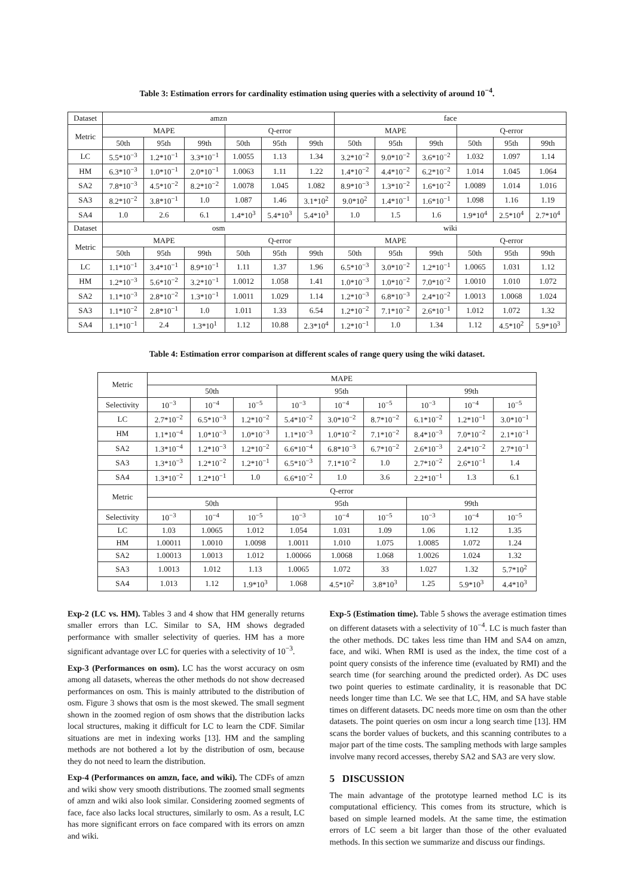Table 3: Estimation errors for cardinality estimation using queries with a selectivity of around 10<sup>−4</sup>.
| Dataset | amzn | | | | | | face | | | | | |
| --- | --- | --- | --- | --- | --- | --- | --- | --- | --- | --- | --- | --- |
| Metric | MAPE | | | Q-error | | | MAPE | | | Q-error | | |
| | 50th | 95th | 99th | 50th | 95th | 99th | 50th | 95th | 99th | 50th | 95th | 99th |
| LC | 5.5*10<sup>−3</sup> | 1.2*10<sup>−1</sup> | 3.3*10<sup>−1</sup> | 1.0055 | 1.13 | 1.34 | 3.2*10<sup>−2</sup> | 9.0*10<sup>−2</sup> | 3.6*10<sup>−2</sup> | 1.032 | 1.097 | 1.14 |
| HM | 6.3*10<sup>−3</sup> | 1.0*10<sup>−1</sup> | 2.0*10<sup>−1</sup> | 1.0063 | 1.11 | 1.22 | 1.4*10<sup>−2</sup> | 4.4*10<sup>−2</sup> | 6.2*10<sup>−2</sup> | 1.014 | 1.045 | 1.064 |
| SA2 | 7.8*10<sup>−3</sup> | 4.5*10<sup>−2</sup> | 8.2*10<sup>−2</sup> | 1.0078 | 1.045 | 1.082 | 8.9*10<sup>−3</sup> | 1.3*10<sup>−2</sup> | 1.6*10<sup>−2</sup> | 1.0089 | 1.014 | 1.016 |
| SA3 | 8.2*10<sup>−2</sup> | 3.8*10<sup>−1</sup> | 1.0 | 1.087 | 1.46 | 3.1*10<sup>2</sup> | 9.0*10<sup>2</sup> | 1.4*10<sup>−1</sup> | 1.6*10<sup>−1</sup> | 1.098 | 1.16 | 1.19 |
| SA4 | 1.0 | 2.6 | 6.1 | 1.4*10<sup>3</sup> | 5.4*10<sup>3</sup> | 5.4*10<sup>3</sup> | 1.0 | 1.5 | 1.6 | 1.9*10<sup>4</sup> | 2.5*10<sup>4</sup> | 2.7*10<sup>4</sup> |
| Dataset | osm | | | | | | wiki | | | | | |
| Metric | MAPE | | | Q-error | | | MAPE | | | Q-error | | |
| | 50th | 95th | 99th | 50th | 95th | 99th | 50th | 95th | 99th | 50th | 95th | 99th |
| LC | 1.1*10<sup>−1</sup> | 3.4*10<sup>−1</sup> | 8.9*10<sup>−1</sup> | 1.11 | 1.37 | 1.96 | 6.5*10<sup>−3</sup> | 3.0*10<sup>−2</sup> | 1.2*10<sup>−1</sup> | 1.0065 | 1.031 | 1.12 |
| HM | 1.2*10<sup>−3</sup> | 5.6*10<sup>−2</sup> | 3.2*10<sup>−1</sup> | 1.0012 | 1.058 | 1.41 | 1.0*10<sup>−3</sup> | 1.0*10<sup>−2</sup> | 7.0*10<sup>−2</sup> | 1.0010 | 1.010 | 1.072 |
| SA2 | 1.1*10<sup>−3</sup> | 2.8*10<sup>−2</sup> | 1.3*10<sup>−1</sup> | 1.0011 | 1.029 | 1.14 | 1.2*10<sup>−3</sup> | 6.8*10<sup>−3</sup> | 2.4*10<sup>−2</sup> | 1.0013 | 1.0068 | 1.024 |
| SA3 | 1.1*10<sup>−2</sup> | 2.8*10<sup>−1</sup> | 1.0 | 1.011 | 1.33 | 6.54 | 1.2*10<sup>−2</sup> | 7.1*10<sup>−2</sup> | 2.6*10<sup>−1</sup> | 1.012 | 1.072 | 1.32 |
| SA4 | 1.1*10<sup>−1</sup> | 2.4 | 1.3*10<sup>1</sup> | 1.12 | 10.88 | 2.3*10<sup>4</sup> | 1.2*10<sup>−1</sup> | 1.0 | 1.34 | 1.12 | 4.5*10<sup>2</sup> | 5.9*10<sup>3</sup> |
Table 4: Estimation error comparison at different scales of range query using the wiki dataset.
| Metric | MAPE | | | | | | | | |
| --- | --- | --- | --- | --- | --- | --- | --- | --- | --- |
| | 50th | | | 95th | | | 99th | | |
| Selectivity | 10<sup>−3</sup> | 10<sup>−4</sup> | 10<sup>−5</sup> | 10<sup>−3</sup> | 10<sup>−4</sup> | 10<sup>−5</sup> | 10<sup>−3</sup> | 10<sup>−4</sup> | 10<sup>−5</sup> |
| LC | 2.7*10<sup>−2</sup> | 6.5*10<sup>−3</sup> | 1.2*10<sup>−2</sup> | 5.4*10<sup>−2</sup> | 3.0*10<sup>−2</sup> | 8.7*10<sup>−2</sup> | 6.1*10<sup>−2</sup> | 1.2*10<sup>−1</sup> | 3.0*10<sup>−1</sup> |
| HM | 1.1*10<sup>−4</sup> | 1.0*10<sup>−3</sup> | 1.0*10<sup>−3</sup> | 1.1*10<sup>−3</sup> | 1.0*10<sup>−2</sup> | 7.1*10<sup>−2</sup> | 8.4*10<sup>−3</sup> | 7.0*10<sup>−2</sup> | 2.1*10<sup>−1</sup> |
| SA2 | 1.3*10<sup>−4</sup> | 1.2*10<sup>−3</sup> | 1.2*10<sup>−2</sup> | 6.6*10<sup>−4</sup> | 6.8*10<sup>−3</sup> | 6.7*10<sup>−2</sup> | 2.6*10<sup>−3</sup> | 2.4*10<sup>−2</sup> | 2.7*10<sup>−1</sup> |
| SA3 | 1.3*10<sup>−3</sup> | 1.2*10<sup>−2</sup> | 1.2*10<sup>−1</sup> | 6.5*10<sup>−3</sup> | 7.1*10<sup>−2</sup> | 1.0 | 2.7*10<sup>−2</sup> | 2.6*10<sup>−1</sup> | 1.4 |
| SA4 | 1.3*10<sup>−2</sup> | 1.2*10<sup>−1</sup> | 1.0 | 6.6*10<sup>−2</sup> | 1.0 | 3.6 | 2.2*10<sup>−1</sup> | 1.3 | 6.1 |
| Metric | Q-error | | | | | | | | |
| | 50th | | | 95th | | | 99th | | |
| Selectivity | 10<sup>−3</sup> | 10<sup>−4</sup> | 10<sup>−5</sup> | 10<sup>−3</sup> | 10<sup>−4</sup> | 10<sup>−5</sup> | 10<sup>−3</sup> | 10<sup>−4</sup> | 10<sup>−5</sup> |
| LC | 1.03 | 1.0065 | 1.012 | 1.054 | 1.031 | 1.09 | 1.06 | 1.12 | 1.35 |
| HM | 1.00011 | 1.0010 | 1.0098 | 1.0011 | 1.010 | 1.075 | 1.0085 | 1.072 | 1.24 |
| SA2 | 1.00013 | 1.0013 | 1.012 | 1.00066 | 1.0068 | 1.068 | 1.0026 | 1.024 | 1.32 |
| SA3 | 1.0013 | 1.012 | 1.13 | 1.0065 | 1.072 | 33 | 1.027 | 1.32 | 5.7*10<sup>2</sup> |
| SA4 | 1.013 | 1.12 | 1.9*10<sup>3</sup> | 1.068 | 4.5*10<sup>2</sup> | 3.8*10<sup>3</sup> | 1.25 | 5.9*10<sup>3</sup> | 4.4*10<sup>3</sup> |
Exp-2 (LC vs. HM). Tables 3 and 4 show that HM generally returns smaller errors than LC. Similar to SA, HM shows degraded performance with smaller selectivity of queries. HM has a more significant advantage over LC for queries with a selectivity of 10<sup>−3</sup>.
Exp-3 (Performances on osm). LC has the worst accuracy on osm among all datasets, whereas the other methods do not show decreased performances on osm. This is mainly attributed to the distribution of osm. Figure 3 shows that osm is the most skewed. The small segment shown in the zoomed region of osm shows that the distribution lacks local structures, making it difficult for LC to learn the CDF. Similar situations are met in indexing works [13]. HM and the sampling methods are not bothered a lot by the distribution of osm, because they do not need to learn the distribution.
Exp-4 (Performances on amzn, face, and wiki). The CDFs of amzn and wiki show very smooth distributions. The zoomed small segments of amzn and wiki also look similar. Considering zoomed segments of face, face also lacks local structures, similarly to osm. As a result, LC has more significant errors on face compared with its errors on amzn and wiki.
Exp-5 (Estimation time). Table 5 shows the average estimation times on different datasets with a selectivity of 10<sup>−4</sup>. LC is much faster than the other methods. DC takes less time than HM and SA4 on amzn, face, and wiki. When RMI is used as the index, the time cost of a point query consists of the inference time (evaluated by RMI) and the search time (for searching around the predicted order). As DC uses two point queries to estimate cardinality, it is reasonable that DC needs longer time than LC. We see that LC, HM, and SA have stable times on different datasets. DC needs more time on osm than the other datasets. The point queries on osm incur a long search time [13]. HM scans the border values of buckets, and this scanning contributes to a major part of the time costs. The sampling methods with large samples involve many record accesses, thereby SA2 and SA3 are very slow.
5 DISCUSSION
The main advantage of the prototype learned method LC is its computational efficiency. This comes from its structure, which is based on simple learned models. At the same time, the estimation errors of LC seem a bit larger than those of the other evaluated methods. In this section we summarize and discuss our findings.